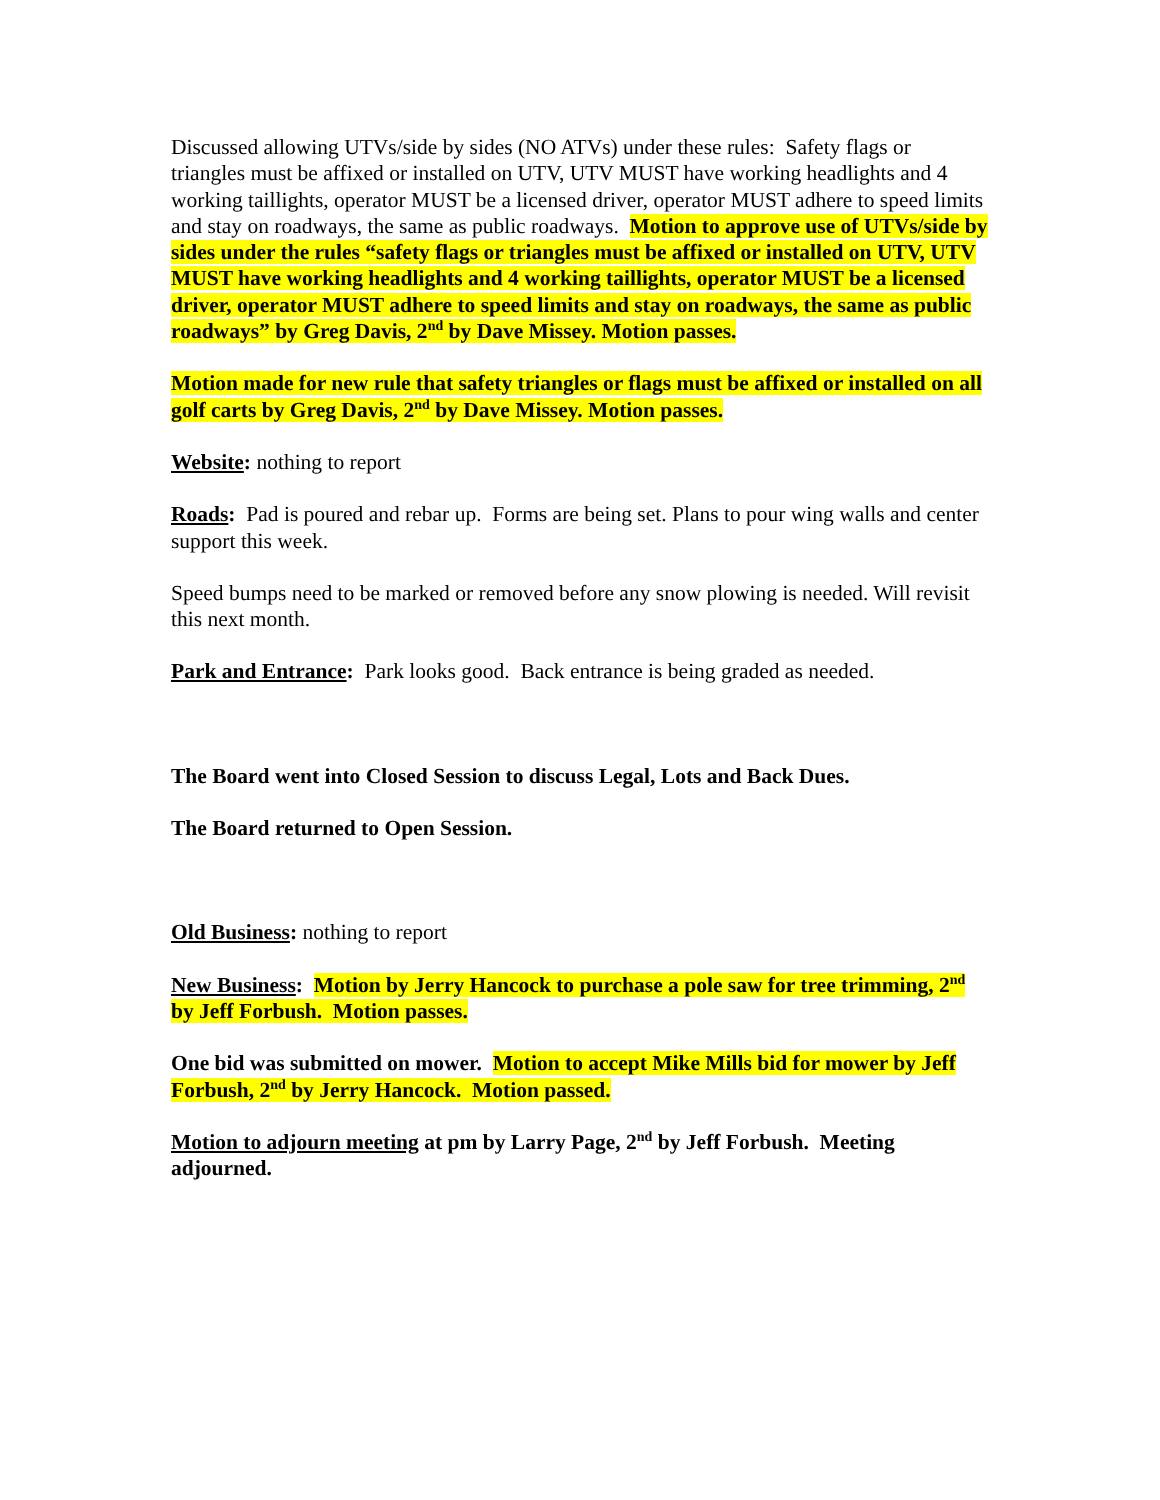Discussed allowing UTVs/side by sides (NO ATVs) under these rules: Safety flags or triangles must be affixed or installed on UTV, UTV MUST have working headlights and 4 working taillights, operator MUST be a licensed driver, operator MUST adhere to speed limits and stay on roadways, the same as public roadways. Motion to approve use of UTVs/side by sides under the rules “safety flags or triangles must be affixed or installed on UTV, UTV MUST have working headlights and 4 working taillights, operator MUST be a licensed driver, operator MUST adhere to speed limits and stay on roadways, the same as public roadways” by Greg Davis, 2<sup>nd</sup> by Dave Missey. Motion passes.
Motion made for new rule that safety triangles or flags must be affixed or installed on all golf carts by Greg Davis, 2<sup>nd</sup> by Dave Missey. Motion passes.
Website: nothing to report
Roads: Pad is poured and rebar up. Forms are being set. Plans to pour wing walls and center support this week.
Speed bumps need to be marked or removed before any snow plowing is needed. Will revisit this next month.
Park and Entrance: Park looks good. Back entrance is being graded as needed.
The Board went into Closed Session to discuss Legal, Lots and Back Dues.
The Board returned to Open Session.
Old Business: nothing to report
New Business: Motion by Jerry Hancock to purchase a pole saw for tree trimming, 2<sup>nd</sup> by Jeff Forbush. Motion passes.
One bid was submitted on mower. Motion to accept Mike Mills bid for mower by Jeff Forbush, 2<sup>nd</sup> by Jerry Hancock. Motion passed.
Motion to adjourn meeting at pm by Larry Page, 2<sup>nd</sup> by Jeff Forbush. Meeting adjourned.